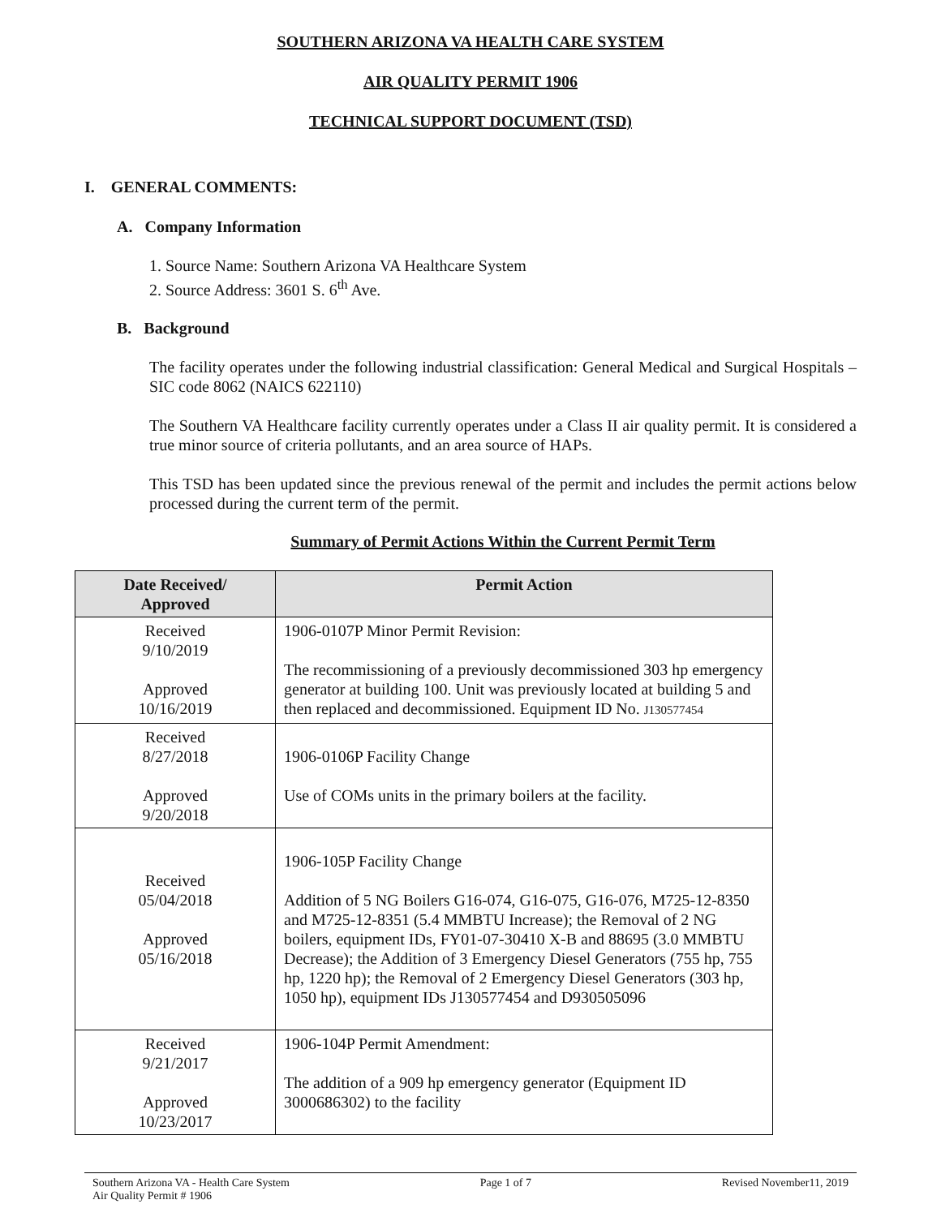SOUTHERN ARIZONA VA HEALTH CARE SYSTEM
AIR QUALITY PERMIT 1906
TECHNICAL SUPPORT DOCUMENT (TSD)
I. GENERAL COMMENTS:
A. Company Information
1. Source Name: Southern Arizona VA Healthcare System
2. Source Address: 3601 S. 6<sup>th</sup> Ave.
B. Background
The facility operates under the following industrial classification: General Medical and Surgical Hospitals – SIC code 8062 (NAICS 622110)
The Southern VA Healthcare facility currently operates under a Class II air quality permit. It is considered a true minor source of criteria pollutants, and an area source of HAPs.
This TSD has been updated since the previous renewal of the permit and includes the permit actions below processed during the current term of the permit.
Summary of Permit Actions Within the Current Permit Term
| Date Received/ Approved | Permit Action |
| --- | --- |
| Received 9/10/2019 Approved 10/16/2019 | 1906-0107P Minor Permit Revision: The recommissioning of a previously decommissioned 303 hp emergency generator at building 100. Unit was previously located at building 5 and then replaced and decommissioned. Equipment ID No. J130577454 |
| Received 8/27/2018 Approved 9/20/2018 | 1906-0106P Facility Change Use of COMs units in the primary boilers at the facility. |
| Received 05/04/2018 Approved 05/16/2018 | 1906-105P Facility Change Addition of 5 NG Boilers G16-074, G16-075, G16-076, M725-12-8350 and M725-12-8351 (5.4 MMBTU Increase); the Removal of 2 NG boilers, equipment IDs, FY01-07-30410 X-B and 88695 (3.0 MMBTU Decrease); the Addition of 3 Emergency Diesel Generators (755 hp, 755 hp, 1220 hp); the Removal of 2 Emergency Diesel Generators (303 hp, 1050 hp), equipment IDs J130577454 and D930505096 |
| Received 9/21/2017 Approved 10/23/2017 | 1906-104P Permit Amendment: The addition of a 909 hp emergency generator (Equipment ID 3000686302) to the facility |
Southern Arizona VA - Health Care System
Air Quality Permit # 1906
Page 1 of 7 Revised November11, 2019